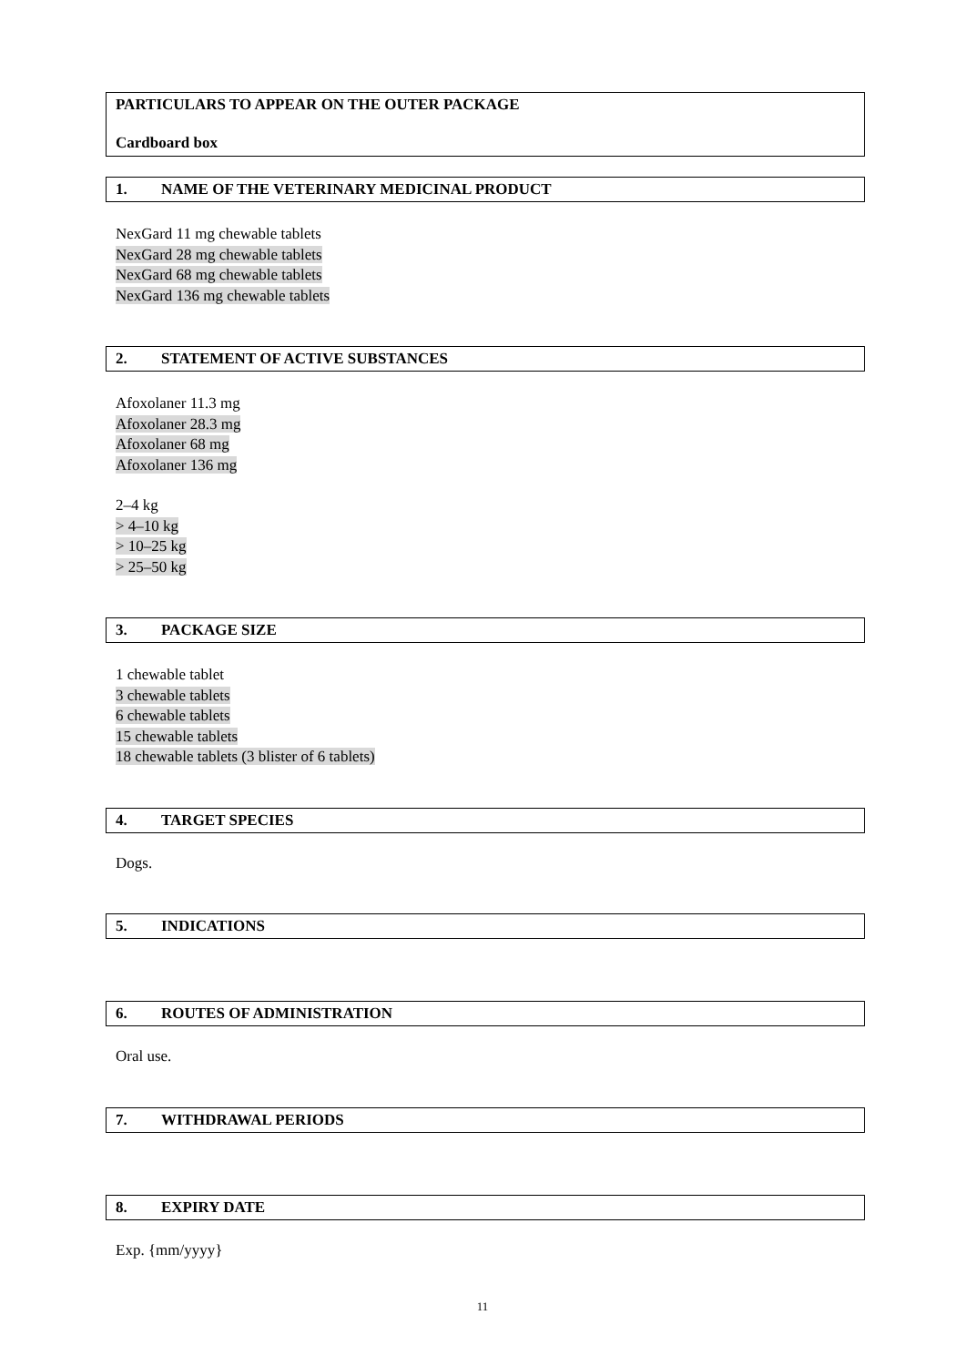PARTICULARS TO APPEAR ON THE OUTER PACKAGE
Cardboard box
1. NAME OF THE VETERINARY MEDICINAL PRODUCT
NexGard 11 mg chewable tablets
NexGard 28 mg chewable tablets
NexGard 68 mg chewable tablets
NexGard 136 mg chewable tablets
2. STATEMENT OF ACTIVE SUBSTANCES
Afoxolaner 11.3 mg
Afoxolaner 28.3 mg
Afoxolaner 68 mg
Afoxolaner 136 mg
2–4 kg
> 4–10 kg
> 10–25 kg
> 25–50 kg
3. PACKAGE SIZE
1 chewable tablet
3 chewable tablets
6 chewable tablets
15 chewable tablets
18 chewable tablets (3 blister of 6 tablets)
4. TARGET SPECIES
Dogs.
5. INDICATIONS
6. ROUTES OF ADMINISTRATION
Oral use.
7. WITHDRAWAL PERIODS
8. EXPIRY DATE
Exp. {mm/yyyy}
11